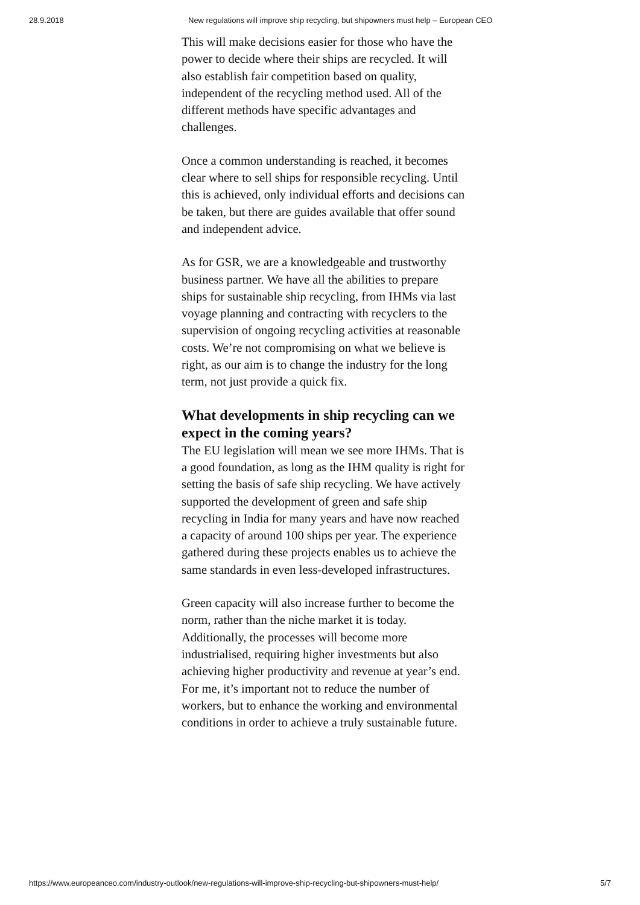28.9.2018 New regulations will improve ship recycling, but shipowners must help – European CEO
This will make decisions easier for those who have the power to decide where their ships are recycled. It will also establish fair competition based on quality, independent of the recycling method used. All of the different methods have specific advantages and challenges.
Once a common understanding is reached, it becomes clear where to sell ships for responsible recycling. Until this is achieved, only individual efforts and decisions can be taken, but there are guides available that offer sound and independent advice.
As for GSR, we are a knowledgeable and trustworthy business partner. We have all the abilities to prepare ships for sustainable ship recycling, from IHMs via last voyage planning and contracting with recyclers to the supervision of ongoing recycling activities at reasonable costs. We’re not compromising on what we believe is right, as our aim is to change the industry for the long term, not just provide a quick fix.
What developments in ship recycling can we expect in the coming years?
The EU legislation will mean we see more IHMs. That is a good foundation, as long as the IHM quality is right for setting the basis of safe ship recycling. We have actively supported the development of green and safe ship recycling in India for many years and have now reached a capacity of around 100 ships per year. The experience gathered during these projects enables us to achieve the same standards in even less-developed infrastructures.
Green capacity will also increase further to become the norm, rather than the niche market it is today. Additionally, the processes will become more industrialised, requiring higher investments but also achieving higher productivity and revenue at year’s end. For me, it’s important not to reduce the number of workers, but to enhance the working and environmental conditions in order to achieve a truly sustainable future.
https://www.europeanceo.com/industry-outlook/new-regulations-will-improve-ship-recycling-but-shipowners-must-help/ 5/7